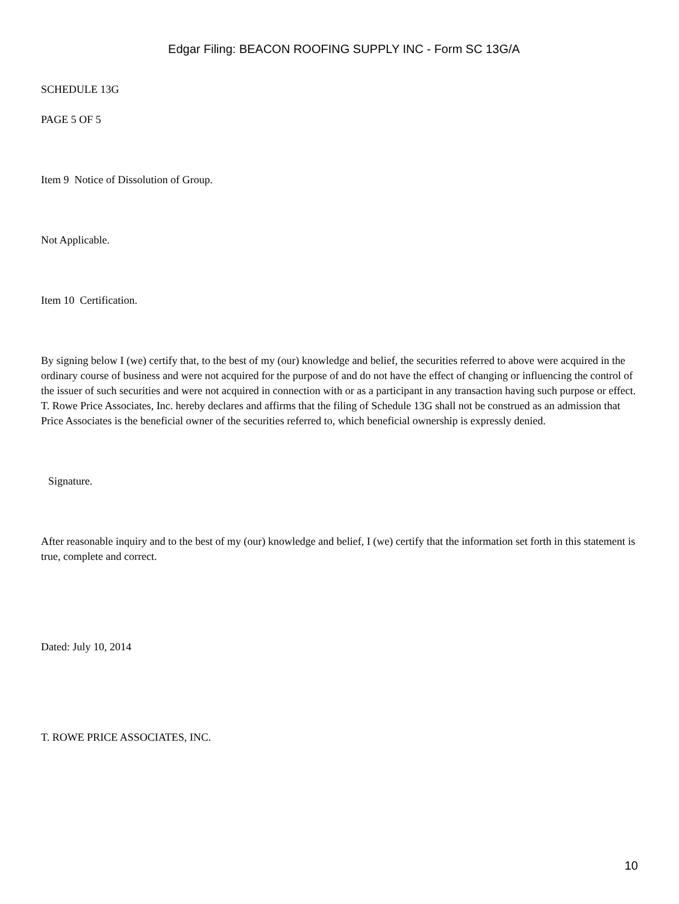Edgar Filing: BEACON ROOFING SUPPLY INC - Form SC 13G/A
SCHEDULE 13G
PAGE 5 OF 5
Item 9 Notice of Dissolution of Group.
Not Applicable.
Item 10 Certification.
By signing below I (we) certify that, to the best of my (our) knowledge and belief, the securities referred to above were acquired in the ordinary course of business and were not acquired for the purpose of and do not have the effect of changing or influencing the control of the issuer of such securities and were not acquired in connection with or as a participant in any transaction having such purpose or effect. T. Rowe Price Associates, Inc. hereby declares and affirms that the filing of Schedule 13G shall not be construed as an admission that Price Associates is the beneficial owner of the securities referred to, which beneficial ownership is expressly denied.
Signature.
After reasonable inquiry and to the best of my (our) knowledge and belief, I (we) certify that the information set forth in this statement is true, complete and correct.
Dated: July 10, 2014
T. ROWE PRICE ASSOCIATES, INC.
10